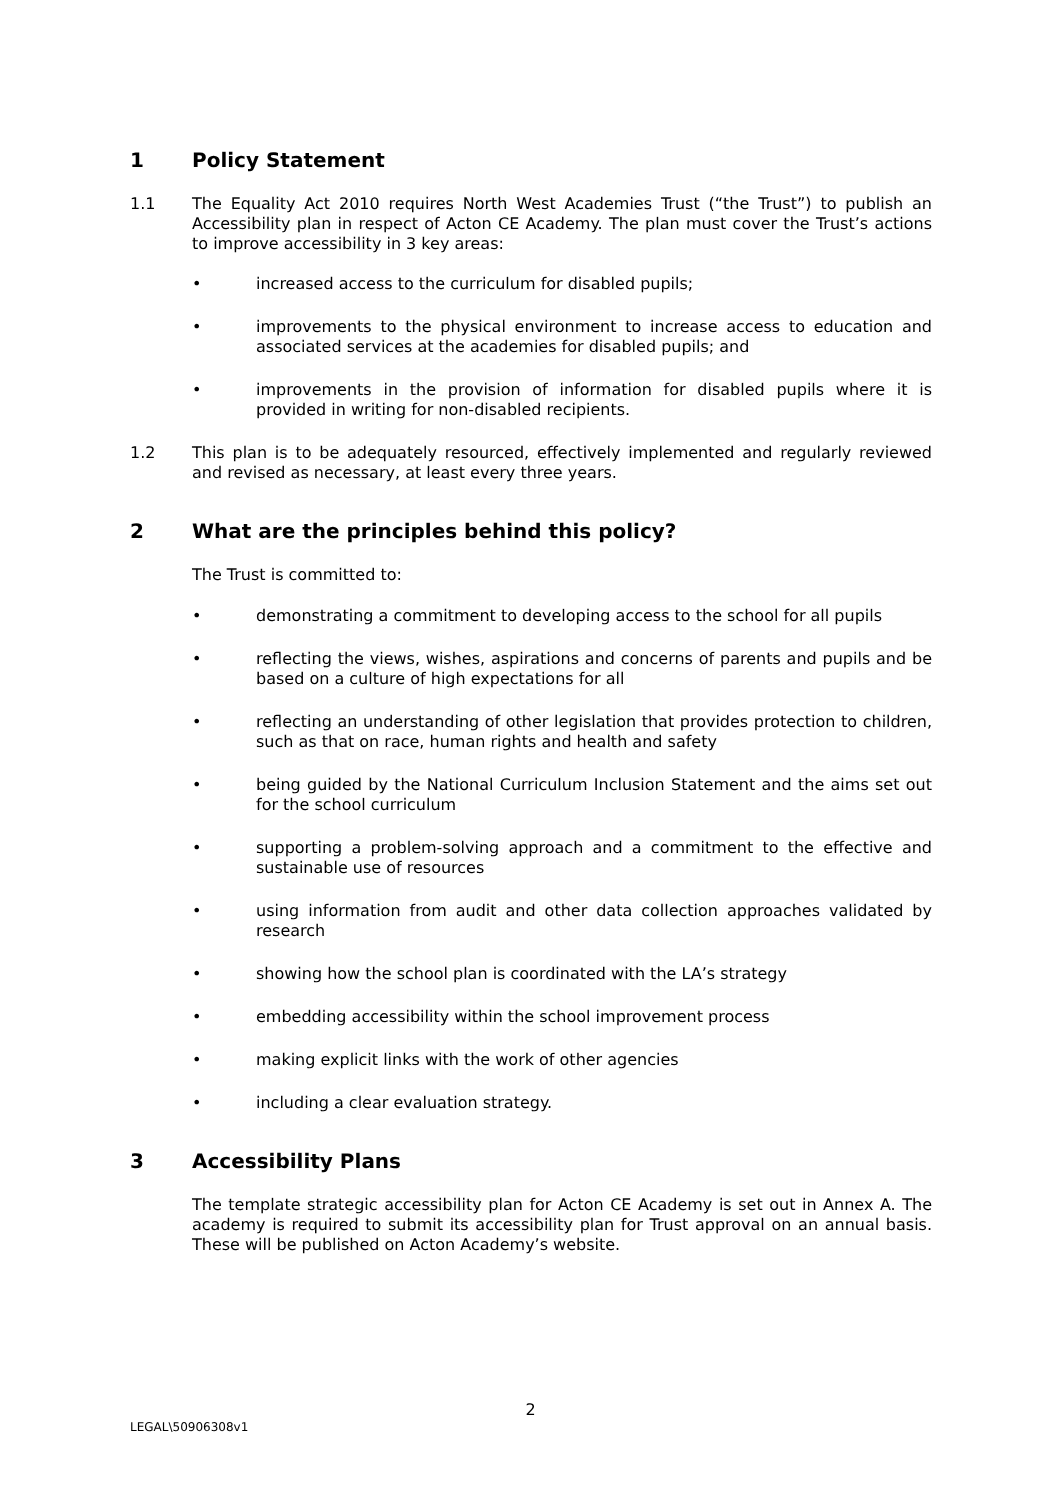1 Policy Statement
1.1 The Equality Act 2010 requires North West Academies Trust (“the Trust”) to publish an Accessibility plan in respect of Acton CE Academy. The plan must cover the Trust’s actions to improve accessibility in 3 key areas:
• increased access to the curriculum for disabled pupils;
• improvements to the physical environment to increase access to education and associated services at the academies for disabled pupils; and
• improvements in the provision of information for disabled pupils where it is provided in writing for non-disabled recipients.
1.2 This plan is to be adequately resourced, effectively implemented and regularly reviewed and revised as necessary, at least every three years.
2 What are the principles behind this policy?
The Trust is committed to:
• demonstrating a commitment to developing access to the school for all pupils
• reflecting the views, wishes, aspirations and concerns of parents and pupils and be based on a culture of high expectations for all
• reflecting an understanding of other legislation that provides protection to children, such as that on race, human rights and health and safety
• being guided by the National Curriculum Inclusion Statement and the aims set out for the school curriculum
• supporting a problem-solving approach and a commitment to the effective and sustainable use of resources
• using information from audit and other data collection approaches validated by research
• showing how the school plan is coordinated with the LA’s strategy
• embedding accessibility within the school improvement process
• making explicit links with the work of other agencies
• including a clear evaluation strategy.
3 Accessibility Plans
The template strategic accessibility plan for Acton CE Academy is set out in Annex A. The academy is required to submit its accessibility plan for Trust approval on an annual basis. These will be published on Acton Academy’s website.
2
LEGAL\50906308v1